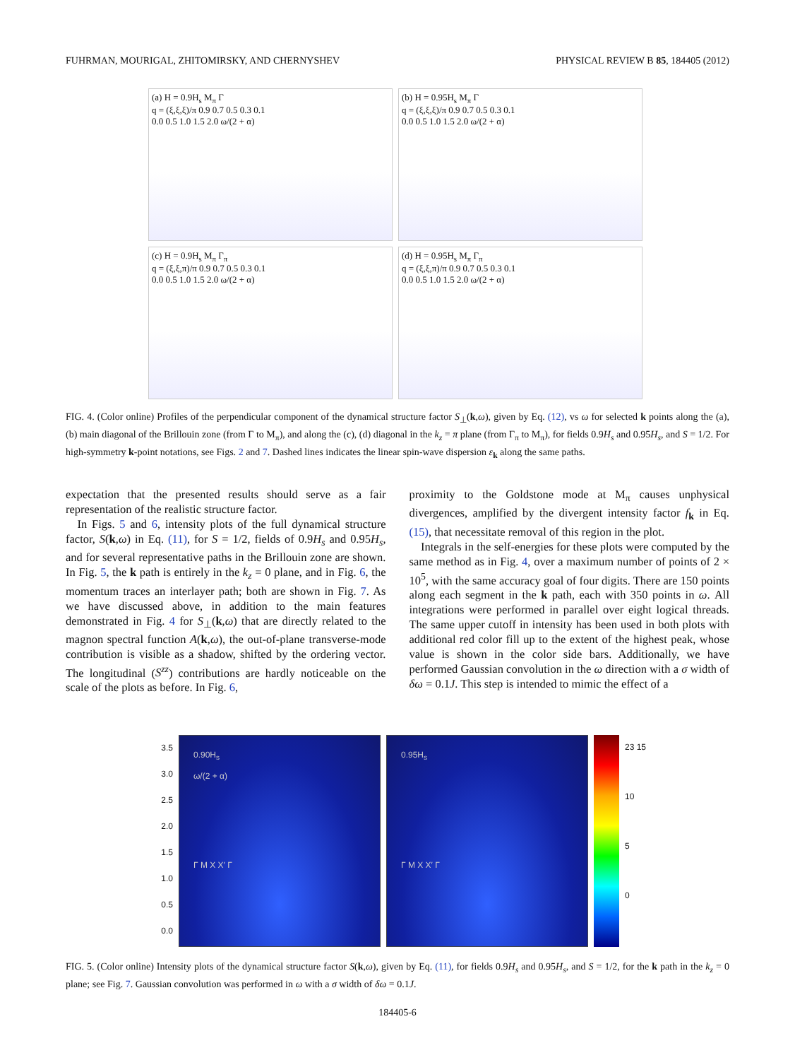FUHRMAN, MOURIGAL, ZHITOMIRSKY, AND CHERNYSHEV PHYSICAL REVIEW B 85, 184405 (2012)
(a) H = 0.9H<sub>s</sub> M<sub>π</sub> Γ
q = (ξ,ξ,ξ)/π 0.9 0.7 0.5 0.3 0.1
0.0 0.5 1.0 1.5 2.0 ω/(2 + α)
(b) H = 0.95H<sub>s</sub> M<sub>π</sub> Γ
q = (ξ,ξ,ξ)/π 0.9 0.7 0.5 0.3 0.1
0.0 0.5 1.0 1.5 2.0 ω/(2 + α)
(c) H = 0.9H<sub>s</sub> M<sub>π</sub> Γ<sub>π</sub>
q = (ξ,ξ,π)/π 0.9 0.7 0.5 0.3 0.1
0.0 0.5 1.0 1.5 2.0 ω/(2 + α)
(d) H = 0.95H<sub>s</sub> M<sub>π</sub> Γ<sub>π</sub>
q = (ξ,ξ,π)/π 0.9 0.7 0.5 0.3 0.1
0.0 0.5 1.0 1.5 2.0 ω/(2 + α)
FIG. 4. (Color online) Profiles of the perpendicular component of the dynamical structure factor S<sub>⊥</sub>(k,ω), given by Eq. (12), vs ω for selected k points along the (a), (b) main diagonal of the Brillouin zone (from Γ to M<sub>π</sub>), and along the (c), (d) diagonal in the k<sub>z</sub> = π plane (from Γ<sub>π</sub> to M<sub>π</sub>), for fields 0.9H<sub>s</sub> and 0.95H<sub>s</sub>, and S = 1/2. For high-symmetry k-point notations, see Figs. 2 and 7. Dashed lines indicates the linear spin-wave dispersion ε<sub>k</sub> along the same paths.
expectation that the presented results should serve as a fair representation of the realistic structure factor.
 In Figs. 5 and 6, intensity plots of the full dynamical structure factor, S(k,ω) in Eq. (11), for S = 1/2, fields of 0.9H<sub>s</sub> and 0.95H<sub>s</sub>, and for several representative paths in the Brillouin zone are shown. In Fig. 5, the k path is entirely in the k<sub>z</sub> = 0 plane, and in Fig. 6, the momentum traces an interlayer path; both are shown in Fig. 7. As we have discussed above, in addition to the main features demonstrated in Fig. 4 for S<sub>⊥</sub>(k,ω) that are directly related to the magnon spectral function A(k,ω), the out-of-plane transverse-mode contribution is visible as a shadow, shifted by the ordering vector. The longitudinal (S<sup>zz</sup>) contributions are hardly noticeable on the scale of the plots as before. In Fig. 6,
proximity to the Goldstone mode at M<sub>π</sub> causes unphysical divergences, amplified by the divergent intensity factor f<sub>k</sub> in Eq. (15), that necessitate removal of this region in the plot.
 Integrals in the self-energies for these plots were computed by the same method as in Fig. 4, over a maximum number of points of 2 × 10<sup>5</sup>, with the same accuracy goal of four digits. There are 150 points along each segment in the k path, each with 350 points in ω. All integrations were performed in parallel over eight logical threads. The same upper cutoff in intensity has been used in both plots with additional red color fill up to the extent of the highest peak, whose value is shown in the color side bars. Additionally, we have performed Gaussian convolution in the ω direction with a σ width of δω = 0.1J. This step is intended to mimic the effect of a
3.5 3.0 2.5 2.0 1.5 1.0 0.5 0.0
0.90H<sub>s</sub>
ω/(2 + α)
Γ M X X′ Γ
0.95H<sub>s</sub>
Γ M X X′ Γ
23 15
10
5
0
FIG. 5. (Color online) Intensity plots of the dynamical structure factor S(k,ω), given by Eq. (11), for fields 0.9H<sub>s</sub> and 0.95H<sub>s</sub>, and S = 1/2, for the k path in the k<sub>z</sub> = 0 plane; see Fig. 7. Gaussian convolution was performed in ω with a σ width of δω = 0.1J.
184405-6